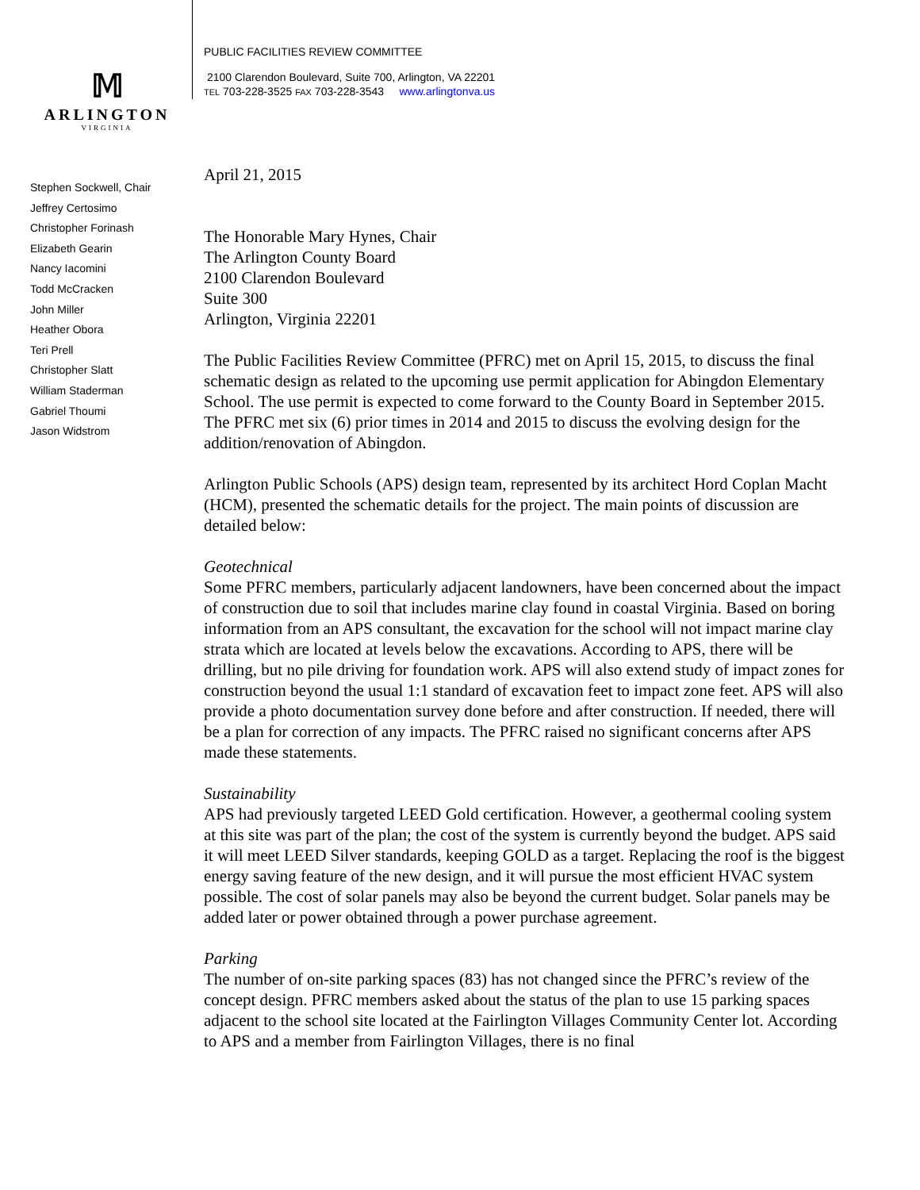𝕄
ARLINGTON
VIRGINIA
Stephen Sockwell, Chair
Jeffrey Certosimo
Christopher Forinash
Elizabeth Gearin
Nancy Iacomini
Todd McCracken
John Miller
Heather Obora
Teri Prell
Christopher Slatt
William Staderman
Gabriel Thoumi
Jason Widstrom
PUBLIC FACILITIES REVIEW COMMITTEE
2100 Clarendon Boulevard, Suite 700, Arlington, VA 22201
TEL 703-228-3525 FAX 703-228-3543 www.arlingtonva.us
April 21, 2015
The Honorable Mary Hynes, Chair
The Arlington County Board
2100 Clarendon Boulevard
Suite 300
Arlington, Virginia 22201
The Public Facilities Review Committee (PFRC) met on April 15, 2015, to discuss the final schematic design as related to the upcoming use permit application for Abingdon Elementary School. The use permit is expected to come forward to the County Board in September 2015. The PFRC met six (6) prior times in 2014 and 2015 to discuss the evolving design for the addition/renovation of Abingdon.
Arlington Public Schools (APS) design team, represented by its architect Hord Coplan Macht (HCM), presented the schematic details for the project. The main points of discussion are detailed below:
Geotechnical
Some PFRC members, particularly adjacent landowners, have been concerned about the impact of construction due to soil that includes marine clay found in coastal Virginia. Based on boring information from an APS consultant, the excavation for the school will not impact marine clay strata which are located at levels below the excavations. According to APS, there will be drilling, but no pile driving for foundation work. APS will also extend study of impact zones for construction beyond the usual 1:1 standard of excavation feet to impact zone feet. APS will also provide a photo documentation survey done before and after construction. If needed, there will be a plan for correction of any impacts. The PFRC raised no significant concerns after APS made these statements.
Sustainability
APS had previously targeted LEED Gold certification. However, a geothermal cooling system at this site was part of the plan; the cost of the system is currently beyond the budget. APS said it will meet LEED Silver standards, keeping GOLD as a target. Replacing the roof is the biggest energy saving feature of the new design, and it will pursue the most efficient HVAC system possible. The cost of solar panels may also be beyond the current budget. Solar panels may be added later or power obtained through a power purchase agreement.
Parking
The number of on-site parking spaces (83) has not changed since the PFRC’s review of the concept design. PFRC members asked about the status of the plan to use 15 parking spaces adjacent to the school site located at the Fairlington Villages Community Center lot. According to APS and a member from Fairlington Villages, there is no final